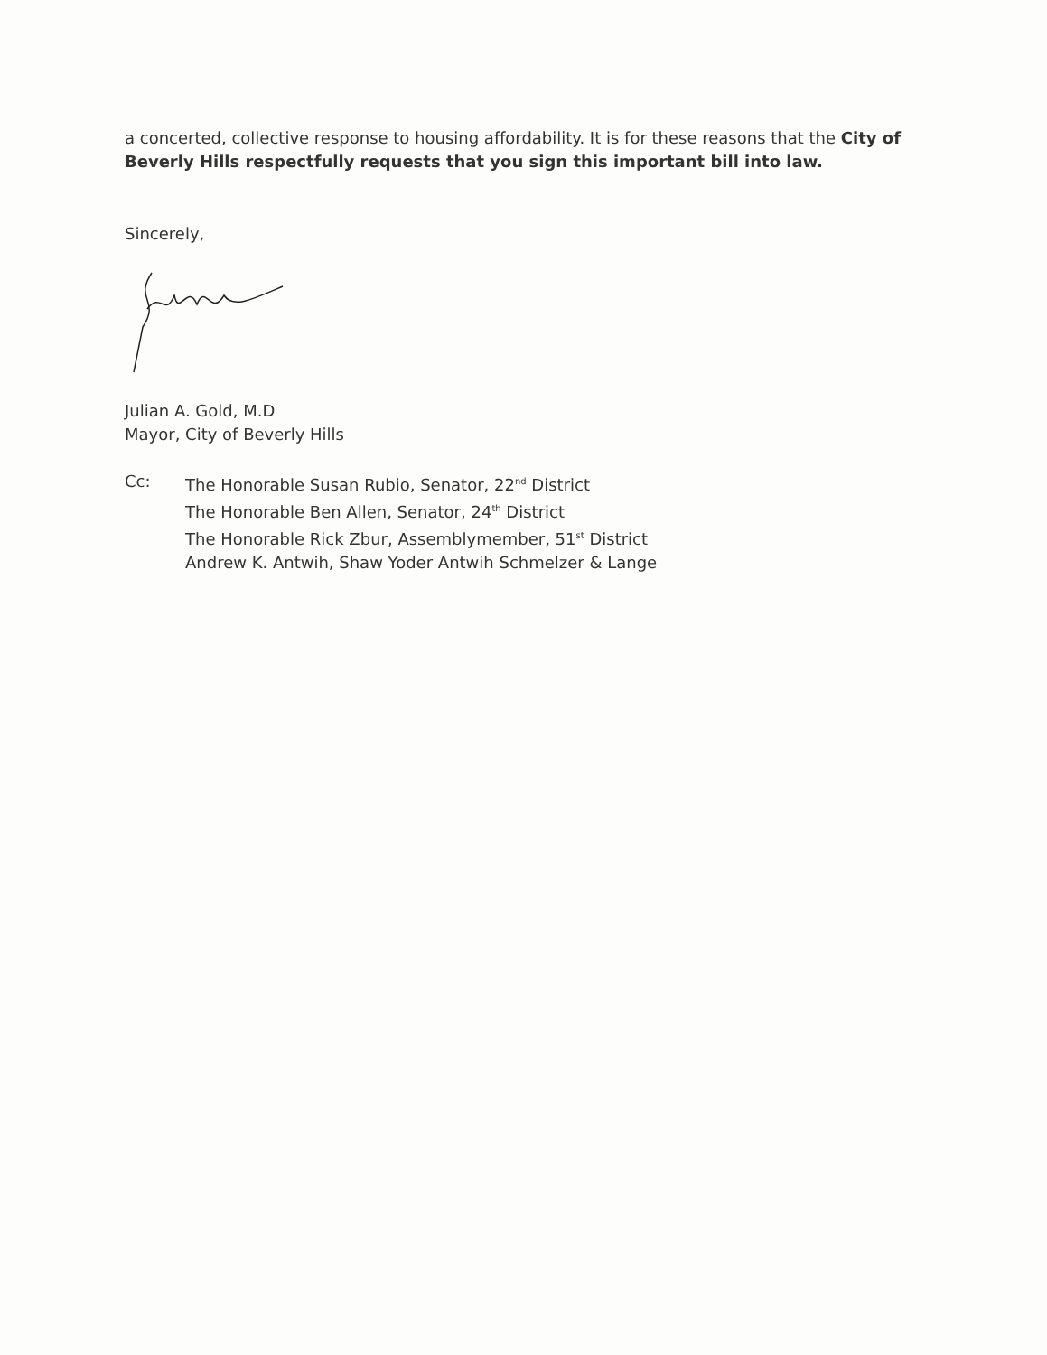a concerted, collective response to housing affordability. It is for these reasons that the City of Beverly Hills respectfully requests that you sign this important bill into law.
Sincerely,
Julian A. Gold, M.D
Mayor, City of Beverly Hills
Cc: The Honorable Susan Rubio, Senator, 22<sup>nd</sup> District
The Honorable Ben Allen, Senator, 24<sup>th</sup> District
The Honorable Rick Zbur, Assemblymember, 51<sup>st</sup> District
Andrew K. Antwih, Shaw Yoder Antwih Schmelzer & Lange